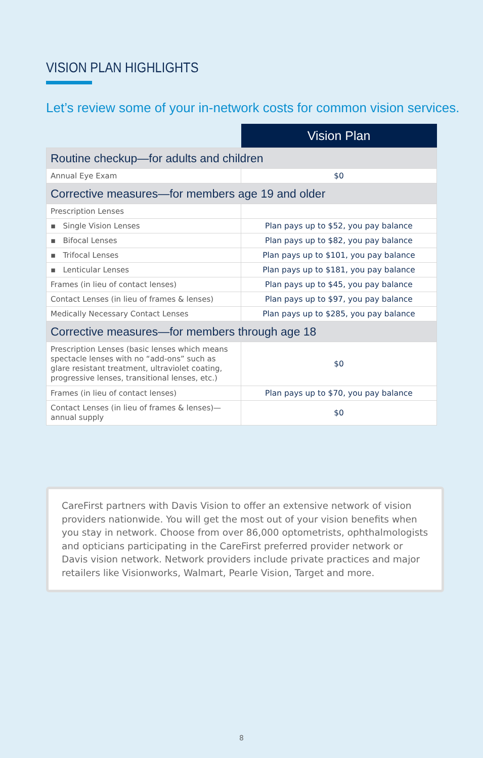VISION PLAN HIGHLIGHTS
Let’s review some of your in-network costs for common vision services.
| | Vision Plan |
| --- | --- |
| Routine checkup—for adults and children | |
| Annual Eye Exam | $0 |
| Corrective measures—for members age 19 and older | |
| Prescription Lenses | |
| ▪ Single Vision Lenses | Plan pays up to $52, you pay balance |
| ▪ Bifocal Lenses | Plan pays up to $82, you pay balance |
| ▪ Trifocal Lenses | Plan pays up to $101, you pay balance |
| ▪ Lenticular Lenses | Plan pays up to $181, you pay balance |
| Frames (in lieu of contact lenses) | Plan pays up to $45, you pay balance |
| Contact Lenses (in lieu of frames & lenses) | Plan pays up to $97, you pay balance |
| Medically Necessary Contact Lenses | Plan pays up to $285, you pay balance |
| Corrective measures—for members through age 18 | |
| Prescription Lenses (basic lenses which means spectacle lenses with no “add-ons” such as glare resistant treatment, ultraviolet coating, progressive lenses, transitional lenses, etc.) | $0 |
| Frames (in lieu of contact lenses) | Plan pays up to $70, you pay balance |
| Contact Lenses (in lieu of frames & lenses)—annual supply | $0 |
CareFirst partners with Davis Vision to offer an extensive network of vision providers nationwide. You will get the most out of your vision benefits when you stay in network. Choose from over 86,000 optometrists, ophthalmologists and opticians participating in the CareFirst preferred provider network or Davis vision network. Network providers include private practices and major retailers like Visionworks, Walmart, Pearle Vision, Target and more.
8